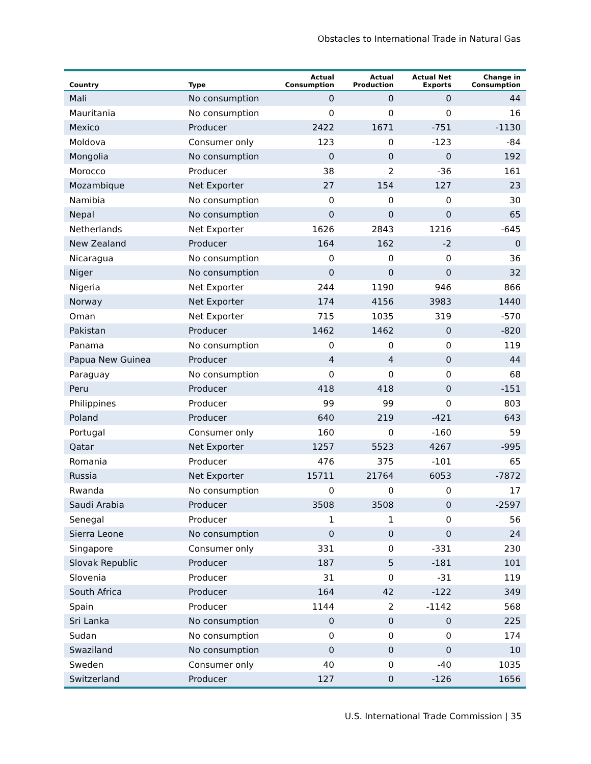Obstacles to International Trade in Natural Gas
| Country | Type | Actual Consumption | Actual Production | Actual Net Exports | Change in Consumption |
| --- | --- | --- | --- | --- | --- |
| Mali | No consumption | 0 | 0 | 0 | 44 |
| Mauritania | No consumption | 0 | 0 | 0 | 16 |
| Mexico | Producer | 2422 | 1671 | -751 | -1130 |
| Moldova | Consumer only | 123 | 0 | -123 | -84 |
| Mongolia | No consumption | 0 | 0 | 0 | 192 |
| Morocco | Producer | 38 | 2 | -36 | 161 |
| Mozambique | Net Exporter | 27 | 154 | 127 | 23 |
| Namibia | No consumption | 0 | 0 | 0 | 30 |
| Nepal | No consumption | 0 | 0 | 0 | 65 |
| Netherlands | Net Exporter | 1626 | 2843 | 1216 | -645 |
| New Zealand | Producer | 164 | 162 | -2 | 0 |
| Nicaragua | No consumption | 0 | 0 | 0 | 36 |
| Niger | No consumption | 0 | 0 | 0 | 32 |
| Nigeria | Net Exporter | 244 | 1190 | 946 | 866 |
| Norway | Net Exporter | 174 | 4156 | 3983 | 1440 |
| Oman | Net Exporter | 715 | 1035 | 319 | -570 |
| Pakistan | Producer | 1462 | 1462 | 0 | -820 |
| Panama | No consumption | 0 | 0 | 0 | 119 |
| Papua New Guinea | Producer | 4 | 4 | 0 | 44 |
| Paraguay | No consumption | 0 | 0 | 0 | 68 |
| Peru | Producer | 418 | 418 | 0 | -151 |
| Philippines | Producer | 99 | 99 | 0 | 803 |
| Poland | Producer | 640 | 219 | -421 | 643 |
| Portugal | Consumer only | 160 | 0 | -160 | 59 |
| Qatar | Net Exporter | 1257 | 5523 | 4267 | -995 |
| Romania | Producer | 476 | 375 | -101 | 65 |
| Russia | Net Exporter | 15711 | 21764 | 6053 | -7872 |
| Rwanda | No consumption | 0 | 0 | 0 | 17 |
| Saudi Arabia | Producer | 3508 | 3508 | 0 | -2597 |
| Senegal | Producer | 1 | 1 | 0 | 56 |
| Sierra Leone | No consumption | 0 | 0 | 0 | 24 |
| Singapore | Consumer only | 331 | 0 | -331 | 230 |
| Slovak Republic | Producer | 187 | 5 | -181 | 101 |
| Slovenia | Producer | 31 | 0 | -31 | 119 |
| South Africa | Producer | 164 | 42 | -122 | 349 |
| Spain | Producer | 1144 | 2 | -1142 | 568 |
| Sri Lanka | No consumption | 0 | 0 | 0 | 225 |
| Sudan | No consumption | 0 | 0 | 0 | 174 |
| Swaziland | No consumption | 0 | 0 | 0 | 10 |
| Sweden | Consumer only | 40 | 0 | -40 | 1035 |
| Switzerland | Producer | 127 | 0 | -126 | 1656 |
U.S. International Trade Commission | 35